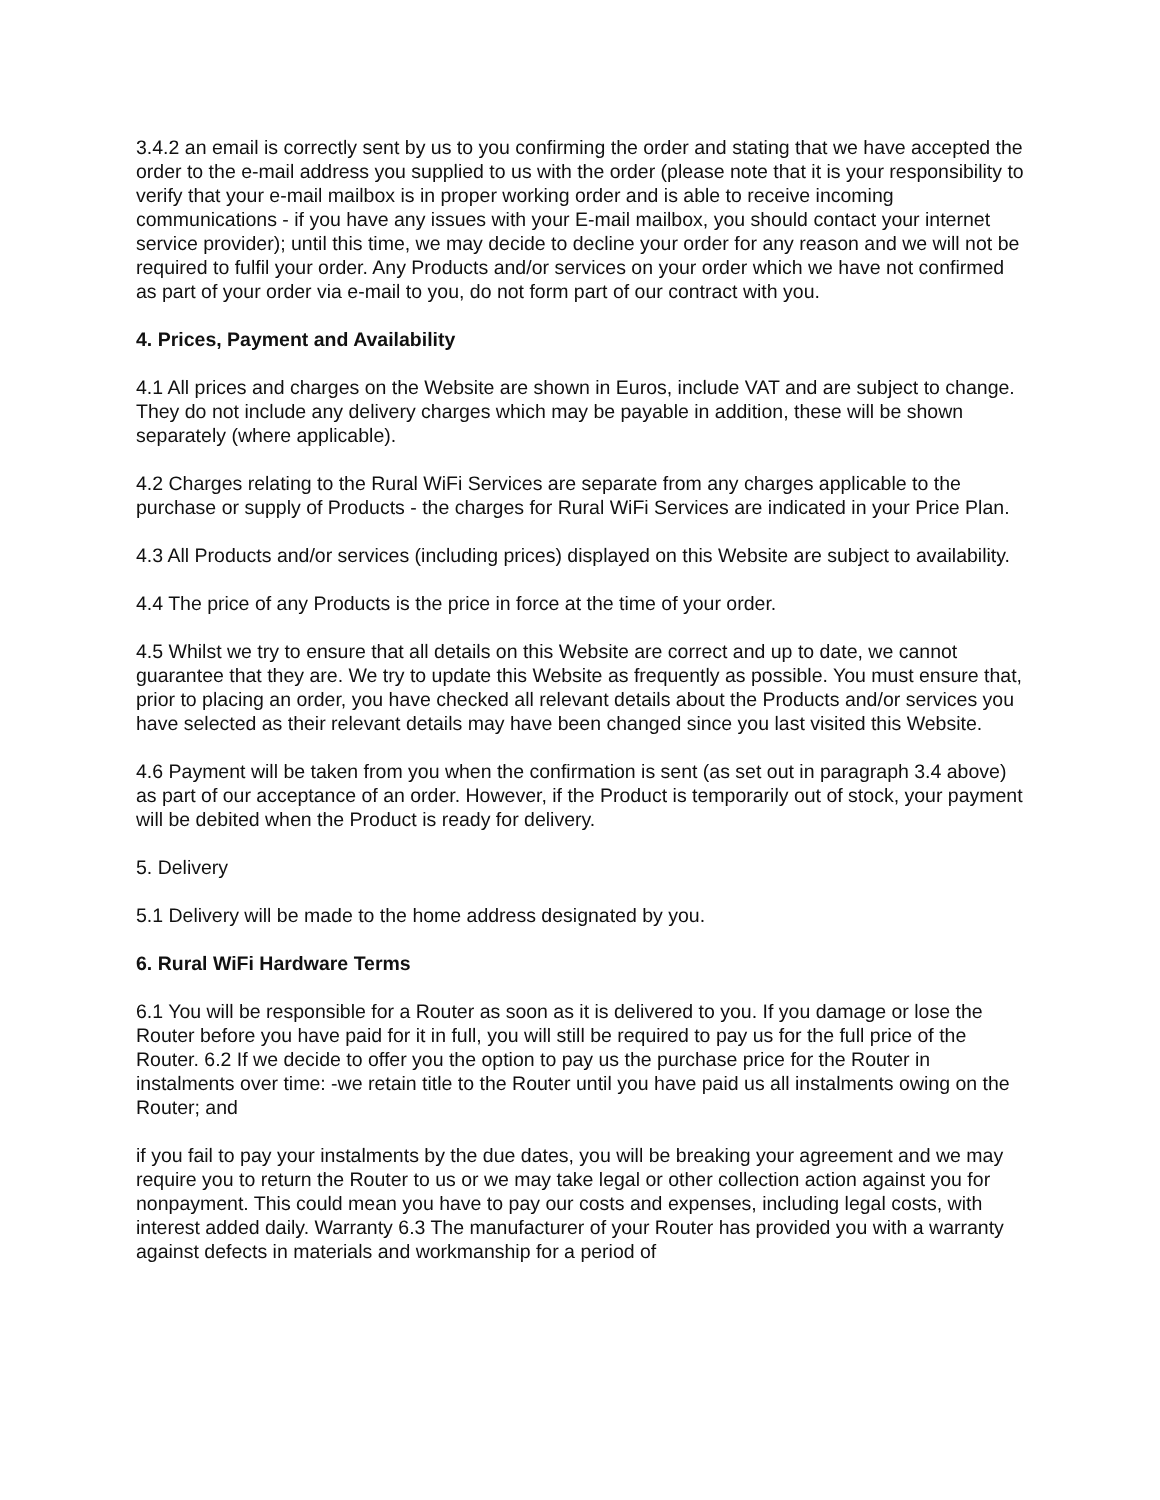3.4.2 an email is correctly sent by us to you confirming the order and stating that we have accepted the order to the e-mail address you supplied to us with the order (please note that it is your responsibility to verify that your e-mail mailbox is in proper working order and is able to receive incoming communications - if you have any issues with your E-mail mailbox, you should contact your internet service provider); until this time, we may decide to decline your order for any reason and we will not be required to fulfil your order. Any Products and/or services on your order which we have not confirmed as part of your order via e-mail to you, do not form part of our contract with you.
4. Prices, Payment and Availability
4.1 All prices and charges on the Website are shown in Euros, include VAT and are subject to change. They do not include any delivery charges which may be payable in addition, these will be shown separately (where applicable).
4.2 Charges relating to the Rural WiFi Services are separate from any charges applicable to the purchase or supply of Products - the charges for Rural WiFi Services are indicated in your Price Plan.
4.3 All Products and/or services (including prices) displayed on this Website are subject to availability.
4.4 The price of any Products is the price in force at the time of your order.
4.5 Whilst we try to ensure that all details on this Website are correct and up to date, we cannot guarantee that they are. We try to update this Website as frequently as possible. You must ensure that, prior to placing an order, you have checked all relevant details about the Products and/or services you have selected as their relevant details may have been changed since you last visited this Website.
4.6 Payment will be taken from you when the confirmation is sent (as set out in paragraph 3.4 above) as part of our acceptance of an order. However, if the Product is temporarily out of stock, your payment will be debited when the Product is ready for delivery.
5. Delivery
5.1 Delivery will be made to the home address designated by you.
6. Rural WiFi Hardware Terms
6.1 You will be responsible for a Router as soon as it is delivered to you. If you damage or lose the Router before you have paid for it in full, you will still be required to pay us for the full price of the Router. 6.2 If we decide to offer you the option to pay us the purchase price for the Router in instalments over time: -we retain title to the Router until you have paid us all instalments owing on the Router; and
if you fail to pay your instalments by the due dates, you will be breaking your agreement and we may require you to return the Router to us or we may take legal or other collection action against you for nonpayment. This could mean you have to pay our costs and expenses, including legal costs, with interest added daily. Warranty 6.3 The manufacturer of your Router has provided you with a warranty against defects in materials and workmanship for a period of